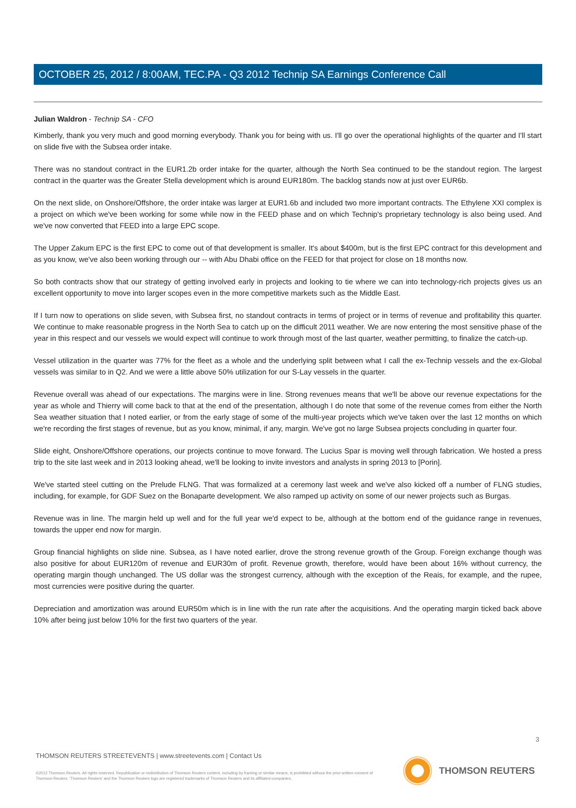OCTOBER 25, 2012 / 8:00AM, TEC.PA - Q3 2012 Technip SA Earnings Conference Call
Julian Waldron - Technip SA - CFO
Kimberly, thank you very much and good morning everybody. Thank you for being with us. I'll go over the operational highlights of the quarter and I'll start on slide five with the Subsea order intake.
There was no standout contract in the EUR1.2b order intake for the quarter, although the North Sea continued to be the standout region. The largest contract in the quarter was the Greater Stella development which is around EUR180m. The backlog stands now at just over EUR6b.
On the next slide, on Onshore/Offshore, the order intake was larger at EUR1.6b and included two more important contracts. The Ethylene XXI complex is a project on which we've been working for some while now in the FEED phase and on which Technip's proprietary technology is also being used. And we've now converted that FEED into a large EPC scope.
The Upper Zakum EPC is the first EPC to come out of that development is smaller. It's about $400m, but is the first EPC contract for this development and as you know, we've also been working through our -- with Abu Dhabi office on the FEED for that project for close on 18 months now.
So both contracts show that our strategy of getting involved early in projects and looking to tie where we can into technology-rich projects gives us an excellent opportunity to move into larger scopes even in the more competitive markets such as the Middle East.
If I turn now to operations on slide seven, with Subsea first, no standout contracts in terms of project or in terms of revenue and profitability this quarter. We continue to make reasonable progress in the North Sea to catch up on the difficult 2011 weather. We are now entering the most sensitive phase of the year in this respect and our vessels we would expect will continue to work through most of the last quarter, weather permitting, to finalize the catch-up.
Vessel utilization in the quarter was 77% for the fleet as a whole and the underlying split between what I call the ex-Technip vessels and the ex-Global vessels was similar to in Q2. And we were a little above 50% utilization for our S-Lay vessels in the quarter.
Revenue overall was ahead of our expectations. The margins were in line. Strong revenues means that we'll be above our revenue expectations for the year as whole and Thierry will come back to that at the end of the presentation, although I do note that some of the revenue comes from either the North Sea weather situation that I noted earlier, or from the early stage of some of the multi-year projects which we've taken over the last 12 months on which we're recording the first stages of revenue, but as you know, minimal, if any, margin. We've got no large Subsea projects concluding in quarter four.
Slide eight, Onshore/Offshore operations, our projects continue to move forward. The Lucius Spar is moving well through fabrication. We hosted a press trip to the site last week and in 2013 looking ahead, we'll be looking to invite investors and analysts in spring 2013 to [Porin].
We've started steel cutting on the Prelude FLNG. That was formalized at a ceremony last week and we've also kicked off a number of FLNG studies, including, for example, for GDF Suez on the Bonaparte development. We also ramped up activity on some of our newer projects such as Burgas.
Revenue was in line. The margin held up well and for the full year we'd expect to be, although at the bottom end of the guidance range in revenues, towards the upper end now for margin.
Group financial highlights on slide nine. Subsea, as I have noted earlier, drove the strong revenue growth of the Group. Foreign exchange though was also positive for about EUR120m of revenue and EUR30m of profit. Revenue growth, therefore, would have been about 16% without currency, the operating margin though unchanged. The US dollar was the strongest currency, although with the exception of the Reais, for example, and the rupee, most currencies were positive during the quarter.
Depreciation and amortization was around EUR50m which is in line with the run rate after the acquisitions. And the operating margin ticked back above 10% after being just below 10% for the first two quarters of the year.
3
THOMSON REUTERS STREETEVENTS | www.streetevents.com | Contact Us
©2012 Thomson Reuters. All rights reserved. Republication or redistribution of Thomson Reuters content, including by framing or similar means, is prohibited without the prior written consent of Thomson Reuters. 'Thomson Reuters' and the Thomson Reuters logo are registered trademarks of Thomson Reuters and its affiliated companies.
THOMSON REUTERS